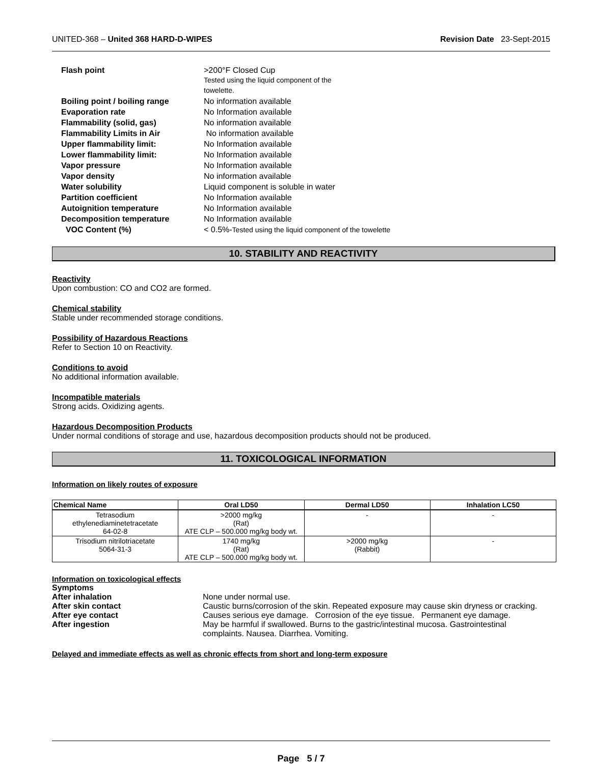UNITED-368 – United 368 HARD-D-WIPES Revision Date 23-Sept-2015
| Flash point | >200°F Closed Cup Tested using the liquid component of the towelette. |
| Boiling point / boiling range | No information available |
| Evaporation rate | No Information available |
| Flammability (solid, gas) | No information available |
| Flammability Limits in Air | No information available |
| Upper flammability limit: | No Information available |
| Lower flammability limit: | No Information available |
| Vapor pressure | No Information available |
| Vapor density | No information available |
| Water solubility | Liquid component is soluble in water |
| Partition coefficient | No Information available |
| Autoignition temperature | No Information available |
| Decomposition temperature | No Information available |
| VOC Content (%) | < 0.5%- Tested using the liquid component of the towelette |
10. STABILITY AND REACTIVITY
Reactivity
Upon combustion: CO and CO2 are formed.
Chemical stability
Stable under recommended storage conditions.
Possibility of Hazardous Reactions
Refer to Section 10 on Reactivity.
Conditions to avoid
No additional information available.
Incompatible materials
Strong acids. Oxidizing agents.
Hazardous Decomposition Products
Under normal conditions of storage and use, hazardous decomposition products should not be produced.
11. TOXICOLOGICAL INFORMATION
Information on likely routes of exposure
| Chemical Name | Oral LD50 | Dermal LD50 | Inhalation LC50 |
| --- | --- | --- | --- |
| Tetrasodium ethylenediaminetetracetate 64-02-8 | >2000 mg/kg (Rat) ATE CLP – 500.000 mg/kg body wt. | - | - |
| Trisodium nitrilotriacetate 5064-31-3 | 1740 mg/kg (Rat) ATE CLP – 500.000 mg/kg body wt. | >2000 mg/kg (Rabbit) | - |
Information on toxicological effects
| Symptoms | |
| After inhalation | None under normal use. |
| After skin contact | Caustic burns/corrosion of the skin. Repeated exposure may cause skin dryness or cracking. |
| After eye contact | Causes serious eye damage. Corrosion of the eye tissue. Permanent eye damage. |
| After ingestion | May be harmful if swallowed. Burns to the gastric/intestinal mucosa. Gastrointestinal complaints. Nausea. Diarrhea. Vomiting. |
Delayed and immediate effects as well as chronic effects from short and long-term exposure
Page 5 / 7